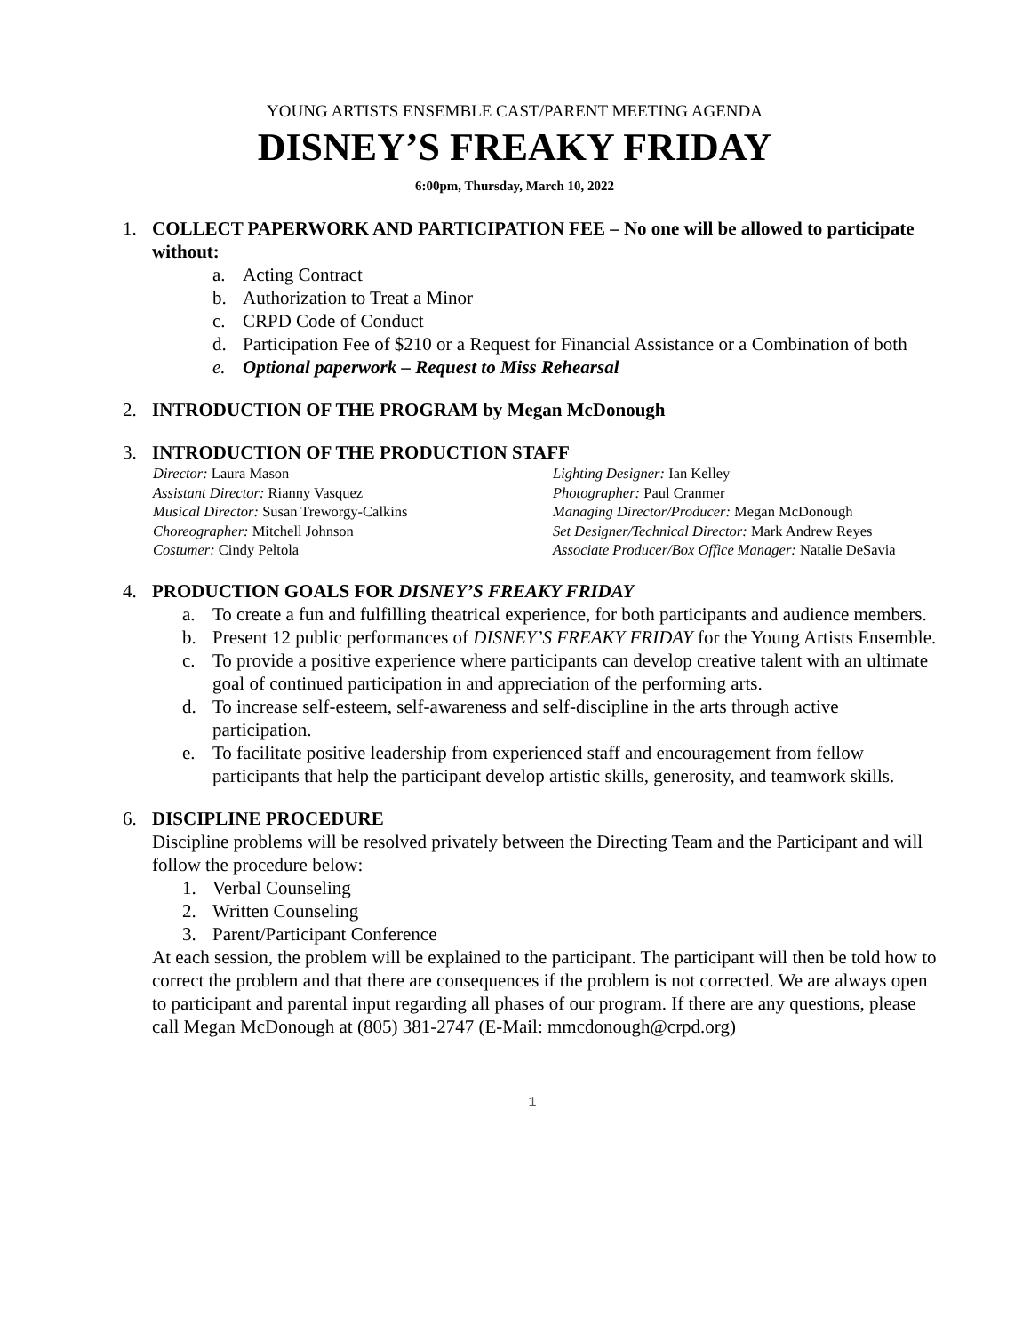YOUNG ARTISTS ENSEMBLE CAST/PARENT MEETING AGENDA
DISNEY’S FREAKY FRIDAY
6:00pm, Thursday, March 10, 2022
1. COLLECT PAPERWORK AND PARTICIPATION FEE – No one will be allowed to participate without:
a. Acting Contract
b. Authorization to Treat a Minor
c. CRPD Code of Conduct
d. Participation Fee of $210 or a Request for Financial Assistance or a Combination of both
e. Optional paperwork – Request to Miss Rehearsal
2. INTRODUCTION OF THE PROGRAM by Megan McDonough
3. INTRODUCTION OF THE PRODUCTION STAFF
Director: Laura Mason
Lighting Designer: Ian Kelley
Assistant Director: Rianny Vasquez
Photographer: Paul Cranmer
Musical Director: Susan Treworgy-Calkins
Managing Director/Producer: Megan McDonough
Choreographer: Mitchell Johnson
Set Designer/Technical Director: Mark Andrew Reyes
Costumer: Cindy Peltola
Associate Producer/Box Office Manager: Natalie DeSavia
4. PRODUCTION GOALS FOR DISNEY’S FREAKY FRIDAY
a. To create a fun and fulfilling theatrical experience, for both participants and audience members.
b. Present 12 public performances of DISNEY’S FREAKY FRIDAY for the Young Artists Ensemble.
c. To provide a positive experience where participants can develop creative talent with an ultimate goal of continued participation in and appreciation of the performing arts.
d. To increase self-esteem, self-awareness and self-discipline in the arts through active participation.
e. To facilitate positive leadership from experienced staff and encouragement from fellow participants that help the participant develop artistic skills, generosity, and teamwork skills.
6. DISCIPLINE PROCEDURE
Discipline problems will be resolved privately between the Directing Team and the Participant and will follow the procedure below:
1. Verbal Counseling
2. Written Counseling
3. Parent/Participant Conference
At each session, the problem will be explained to the participant. The participant will then be told how to correct the problem and that there are consequences if the problem is not corrected. We are always open to participant and parental input regarding all phases of our program. If there are any questions, please call Megan McDonough at (805) 381-2747 (E-Mail: mmcdonough@crpd.org)
1